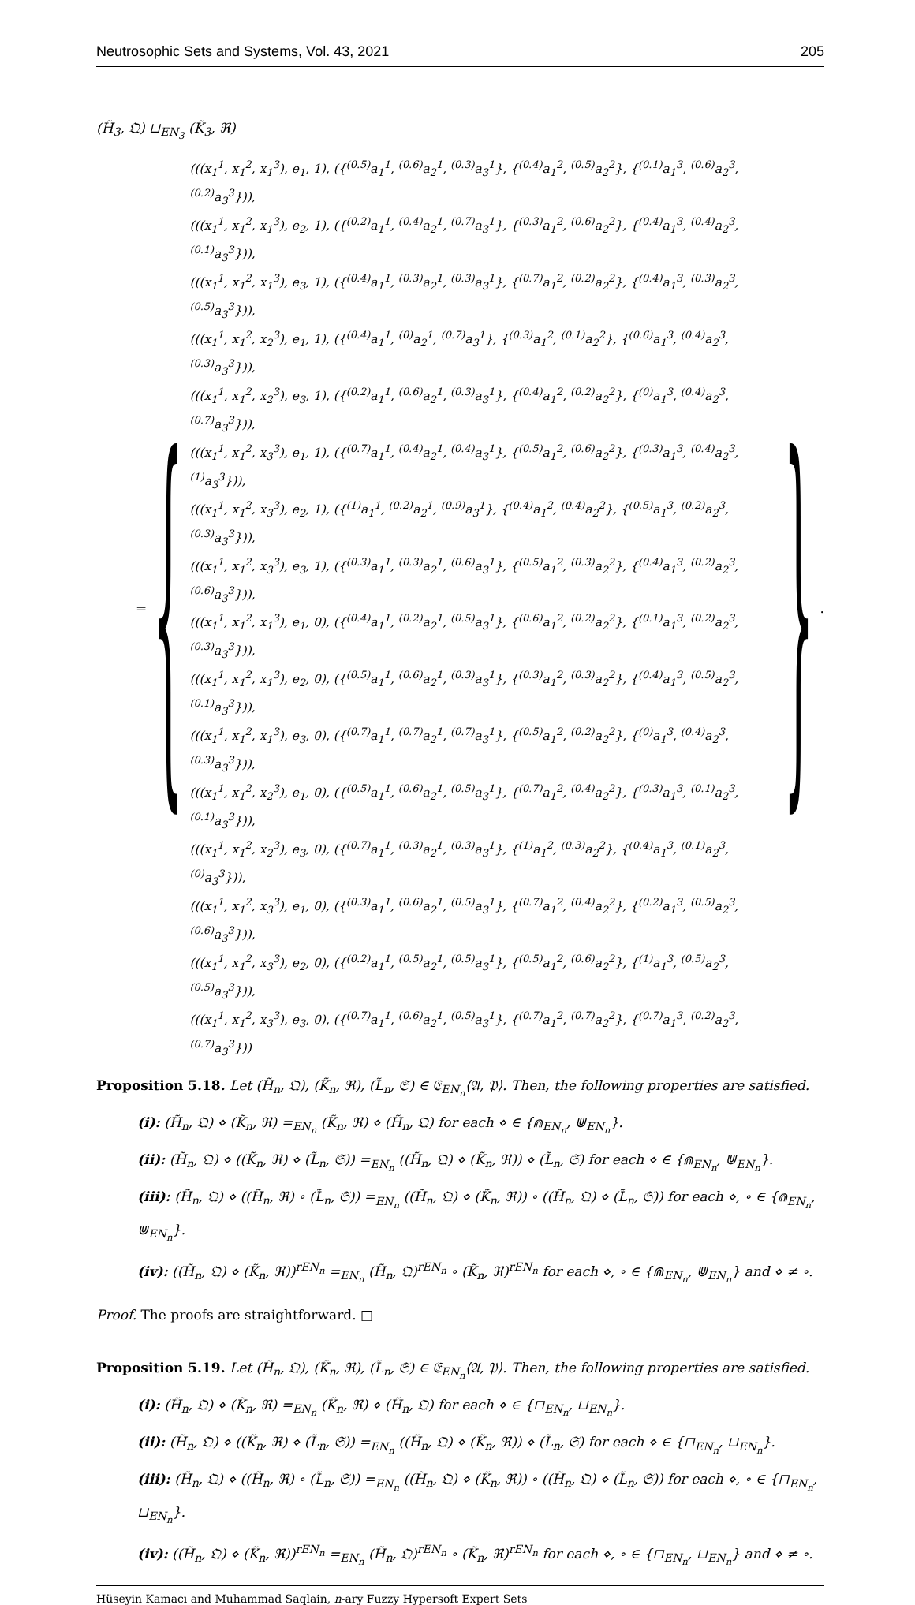Neutrosophic Sets and Systems, Vol. 43, 2021 205
(H̃<sub>3</sub>, 𝔔) ⊔<sub>EN<sub>3</sub></sub> (K̃<sub>3</sub>, ℜ)
= {
(((x<sub>1</sub><sup>1</sup>, x<sub>1</sub><sup>2</sup>, x<sub>1</sub><sup>3</sup>), e<sub>1</sub>, 1), ({<sup>(0.5)</sup>a<sub>1</sub><sup>1</sup>, <sup>(0.6)</sup>a<sub>2</sub><sup>1</sup>, <sup>(0.3)</sup>a<sub>3</sub><sup>1</sup>}, {<sup>(0.4)</sup>a<sub>1</sub><sup>2</sup>, <sup>(0.5)</sup>a<sub>2</sub><sup>2</sup>}, {<sup>(0.1)</sup>a<sub>1</sub><sup>3</sup>, <sup>(0.6)</sup>a<sub>2</sub><sup>3</sup>, <sup>(0.2)</sup>a<sub>3</sub><sup>3</sup>})),
(((x<sub>1</sub><sup>1</sup>, x<sub>1</sub><sup>2</sup>, x<sub>1</sub><sup>3</sup>), e<sub>2</sub>, 1), ({<sup>(0.2)</sup>a<sub>1</sub><sup>1</sup>, <sup>(0.4)</sup>a<sub>2</sub><sup>1</sup>, <sup>(0.7)</sup>a<sub>3</sub><sup>1</sup>}, {<sup>(0.3)</sup>a<sub>1</sub><sup>2</sup>, <sup>(0.6)</sup>a<sub>2</sub><sup>2</sup>}, {<sup>(0.4)</sup>a<sub>1</sub><sup>3</sup>, <sup>(0.4)</sup>a<sub>2</sub><sup>3</sup>, <sup>(0.1)</sup>a<sub>3</sub><sup>3</sup>})),
(((x<sub>1</sub><sup>1</sup>, x<sub>1</sub><sup>2</sup>, x<sub>1</sub><sup>3</sup>), e<sub>3</sub>, 1), ({<sup>(0.4)</sup>a<sub>1</sub><sup>1</sup>, <sup>(0.3)</sup>a<sub>2</sub><sup>1</sup>, <sup>(0.3)</sup>a<sub>3</sub><sup>1</sup>}, {<sup>(0.7)</sup>a<sub>1</sub><sup>2</sup>, <sup>(0.2)</sup>a<sub>2</sub><sup>2</sup>}, {<sup>(0.4)</sup>a<sub>1</sub><sup>3</sup>, <sup>(0.3)</sup>a<sub>2</sub><sup>3</sup>, <sup>(0.5)</sup>a<sub>3</sub><sup>3</sup>})),
(((x<sub>1</sub><sup>1</sup>, x<sub>1</sub><sup>2</sup>, x<sub>2</sub><sup>3</sup>), e<sub>1</sub>, 1), ({<sup>(0.4)</sup>a<sub>1</sub><sup>1</sup>, <sup>(0)</sup>a<sub>2</sub><sup>1</sup>, <sup>(0.7)</sup>a<sub>3</sub><sup>1</sup>}, {<sup>(0.3)</sup>a<sub>1</sub><sup>2</sup>, <sup>(0.1)</sup>a<sub>2</sub><sup>2</sup>}, {<sup>(0.6)</sup>a<sub>1</sub><sup>3</sup>, <sup>(0.4)</sup>a<sub>2</sub><sup>3</sup>, <sup>(0.3)</sup>a<sub>3</sub><sup>3</sup>})),
(((x<sub>1</sub><sup>1</sup>, x<sub>1</sub><sup>2</sup>, x<sub>2</sub><sup>3</sup>), e<sub>3</sub>, 1), ({<sup>(0.2)</sup>a<sub>1</sub><sup>1</sup>, <sup>(0.6)</sup>a<sub>2</sub><sup>1</sup>, <sup>(0.3)</sup>a<sub>3</sub><sup>1</sup>}, {<sup>(0.4)</sup>a<sub>1</sub><sup>2</sup>, <sup>(0.2)</sup>a<sub>2</sub><sup>2</sup>}, {<sup>(0)</sup>a<sub>1</sub><sup>3</sup>, <sup>(0.4)</sup>a<sub>2</sub><sup>3</sup>, <sup>(0.7)</sup>a<sub>3</sub><sup>3</sup>})),
(((x<sub>1</sub><sup>1</sup>, x<sub>1</sub><sup>2</sup>, x<sub>3</sub><sup>3</sup>), e<sub>1</sub>, 1), ({<sup>(0.7)</sup>a<sub>1</sub><sup>1</sup>, <sup>(0.4)</sup>a<sub>2</sub><sup>1</sup>, <sup>(0.4)</sup>a<sub>3</sub><sup>1</sup>}, {<sup>(0.5)</sup>a<sub>1</sub><sup>2</sup>, <sup>(0.6)</sup>a<sub>2</sub><sup>2</sup>}, {<sup>(0.3)</sup>a<sub>1</sub><sup>3</sup>, <sup>(0.4)</sup>a<sub>2</sub><sup>3</sup>, <sup>(1)</sup>a<sub>3</sub><sup>3</sup>})),
(((x<sub>1</sub><sup>1</sup>, x<sub>1</sub><sup>2</sup>, x<sub>3</sub><sup>3</sup>), e<sub>2</sub>, 1), ({<sup>(1)</sup>a<sub>1</sub><sup>1</sup>, <sup>(0.2)</sup>a<sub>2</sub><sup>1</sup>, <sup>(0.9)</sup>a<sub>3</sub><sup>1</sup>}, {<sup>(0.4)</sup>a<sub>1</sub><sup>2</sup>, <sup>(0.4)</sup>a<sub>2</sub><sup>2</sup>}, {<sup>(0.5)</sup>a<sub>1</sub><sup>3</sup>, <sup>(0.2)</sup>a<sub>2</sub><sup>3</sup>, <sup>(0.3)</sup>a<sub>3</sub><sup>3</sup>})),
(((x<sub>1</sub><sup>1</sup>, x<sub>1</sub><sup>2</sup>, x<sub>3</sub><sup>3</sup>), e<sub>3</sub>, 1), ({<sup>(0.3)</sup>a<sub>1</sub><sup>1</sup>, <sup>(0.3)</sup>a<sub>2</sub><sup>1</sup>, <sup>(0.6)</sup>a<sub>3</sub><sup>1</sup>}, {<sup>(0.5)</sup>a<sub>1</sub><sup>2</sup>, <sup>(0.3)</sup>a<sub>2</sub><sup>2</sup>}, {<sup>(0.4)</sup>a<sub>1</sub><sup>3</sup>, <sup>(0.2)</sup>a<sub>2</sub><sup>3</sup>, <sup>(0.6)</sup>a<sub>3</sub><sup>3</sup>})),
(((x<sub>1</sub><sup>1</sup>, x<sub>1</sub><sup>2</sup>, x<sub>1</sub><sup>3</sup>), e<sub>1</sub>, 0), ({<sup>(0.4)</sup>a<sub>1</sub><sup>1</sup>, <sup>(0.2)</sup>a<sub>2</sub><sup>1</sup>, <sup>(0.5)</sup>a<sub>3</sub><sup>1</sup>}, {<sup>(0.6)</sup>a<sub>1</sub><sup>2</sup>, <sup>(0.2)</sup>a<sub>2</sub><sup>2</sup>}, {<sup>(0.1)</sup>a<sub>1</sub><sup>3</sup>, <sup>(0.2)</sup>a<sub>2</sub><sup>3</sup>, <sup>(0.3)</sup>a<sub>3</sub><sup>3</sup>})),
(((x<sub>1</sub><sup>1</sup>, x<sub>1</sub><sup>2</sup>, x<sub>1</sub><sup>3</sup>), e<sub>2</sub>, 0), ({<sup>(0.5)</sup>a<sub>1</sub><sup>1</sup>, <sup>(0.6)</sup>a<sub>2</sub><sup>1</sup>, <sup>(0.3)</sup>a<sub>3</sub><sup>1</sup>}, {<sup>(0.3)</sup>a<sub>1</sub><sup>2</sup>, <sup>(0.3)</sup>a<sub>2</sub><sup>2</sup>}, {<sup>(0.4)</sup>a<sub>1</sub><sup>3</sup>, <sup>(0.5)</sup>a<sub>2</sub><sup>3</sup>, <sup>(0.1)</sup>a<sub>3</sub><sup>3</sup>})),
(((x<sub>1</sub><sup>1</sup>, x<sub>1</sub><sup>2</sup>, x<sub>1</sub><sup>3</sup>), e<sub>3</sub>, 0), ({<sup>(0.7)</sup>a<sub>1</sub><sup>1</sup>, <sup>(0.7)</sup>a<sub>2</sub><sup>1</sup>, <sup>(0.7)</sup>a<sub>3</sub><sup>1</sup>}, {<sup>(0.5)</sup>a<sub>1</sub><sup>2</sup>, <sup>(0.2)</sup>a<sub>2</sub><sup>2</sup>}, {<sup>(0)</sup>a<sub>1</sub><sup>3</sup>, <sup>(0.4)</sup>a<sub>2</sub><sup>3</sup>, <sup>(0.3)</sup>a<sub>3</sub><sup>3</sup>})),
(((x<sub>1</sub><sup>1</sup>, x<sub>1</sub><sup>2</sup>, x<sub>2</sub><sup>3</sup>), e<sub>1</sub>, 0), ({<sup>(0.5)</sup>a<sub>1</sub><sup>1</sup>, <sup>(0.6)</sup>a<sub>2</sub><sup>1</sup>, <sup>(0.5)</sup>a<sub>3</sub><sup>1</sup>}, {<sup>(0.7)</sup>a<sub>1</sub><sup>2</sup>, <sup>(0.4)</sup>a<sub>2</sub><sup>2</sup>}, {<sup>(0.3)</sup>a<sub>1</sub><sup>3</sup>, <sup>(0.1)</sup>a<sub>2</sub><sup>3</sup>, <sup>(0.1)</sup>a<sub>3</sub><sup>3</sup>})),
(((x<sub>1</sub><sup>1</sup>, x<sub>1</sub><sup>2</sup>, x<sub>2</sub><sup>3</sup>), e<sub>3</sub>, 0), ({<sup>(0.7)</sup>a<sub>1</sub><sup>1</sup>, <sup>(0.3)</sup>a<sub>2</sub><sup>1</sup>, <sup>(0.3)</sup>a<sub>3</sub><sup>1</sup>}, {<sup>(1)</sup>a<sub>1</sub><sup>2</sup>, <sup>(0.3)</sup>a<sub>2</sub><sup>2</sup>}, {<sup>(0.4)</sup>a<sub>1</sub><sup>3</sup>, <sup>(0.1)</sup>a<sub>2</sub><sup>3</sup>, <sup>(0)</sup>a<sub>3</sub><sup>3</sup>})),
(((x<sub>1</sub><sup>1</sup>, x<sub>1</sub><sup>2</sup>, x<sub>3</sub><sup>3</sup>), e<sub>1</sub>, 0), ({<sup>(0.3)</sup>a<sub>1</sub><sup>1</sup>, <sup>(0.6)</sup>a<sub>2</sub><sup>1</sup>, <sup>(0.5)</sup>a<sub>3</sub><sup>1</sup>}, {<sup>(0.7)</sup>a<sub>1</sub><sup>2</sup>, <sup>(0.4)</sup>a<sub>2</sub><sup>2</sup>}, {<sup>(0.2)</sup>a<sub>1</sub><sup>3</sup>, <sup>(0.5)</sup>a<sub>2</sub><sup>3</sup>, <sup>(0.6)</sup>a<sub>3</sub><sup>3</sup>})),
(((x<sub>1</sub><sup>1</sup>, x<sub>1</sub><sup>2</sup>, x<sub>3</sub><sup>3</sup>), e<sub>2</sub>, 0), ({<sup>(0.2)</sup>a<sub>1</sub><sup>1</sup>, <sup>(0.5)</sup>a<sub>2</sub><sup>1</sup>, <sup>(0.5)</sup>a<sub>3</sub><sup>1</sup>}, {<sup>(0.5)</sup>a<sub>1</sub><sup>2</sup>, <sup>(0.6)</sup>a<sub>2</sub><sup>2</sup>}, {<sup>(1)</sup>a<sub>1</sub><sup>3</sup>, <sup>(0.5)</sup>a<sub>2</sub><sup>3</sup>, <sup>(0.5)</sup>a<sub>3</sub><sup>3</sup>})),
(((x<sub>1</sub><sup>1</sup>, x<sub>1</sub><sup>2</sup>, x<sub>3</sub><sup>3</sup>), e<sub>3</sub>, 0), ({<sup>(0.7)</sup>a<sub>1</sub><sup>1</sup>, <sup>(0.6)</sup>a<sub>2</sub><sup>1</sup>, <sup>(0.5)</sup>a<sub>3</sub><sup>1</sup>}, {<sup>(0.7)</sup>a<sub>1</sub><sup>2</sup>, <sup>(0.7)</sup>a<sub>2</sub><sup>2</sup>}, {<sup>(0.7)</sup>a<sub>1</sub><sup>3</sup>, <sup>(0.2)</sup>a<sub>2</sub><sup>3</sup>, <sup>(0.7)</sup>a<sub>3</sub><sup>3</sup>}))
}.
Proposition 5.18. Let (H̃<sub>n</sub>, 𝔔), (K̃<sub>n</sub>, ℜ), (L̃<sub>n</sub>, 𝔖) ∈ 𝔈<sub>EN<sub>n</sub></sub>⟨𝔄, 𝔓⟩. Then, the following properties are satisfied.
(i): (H̃<sub>n</sub>, 𝔔) ⋄ (K̃<sub>n</sub>, ℜ) =<sub>EN<sub>n</sub></sub> (K̃<sub>n</sub>, ℜ) ⋄ (H̃<sub>n</sub>, 𝔔) for each ⋄ ∈ {⋒<sub>EN<sub>n</sub></sub>, ⋓<sub>EN<sub>n</sub></sub>}.
(ii): (H̃<sub>n</sub>, 𝔔) ⋄ ((K̃<sub>n</sub>, ℜ) ⋄ (L̃<sub>n</sub>, 𝔖)) =<sub>EN<sub>n</sub></sub> ((H̃<sub>n</sub>, 𝔔) ⋄ (K̃<sub>n</sub>, ℜ)) ⋄ (L̃<sub>n</sub>, 𝔖) for each ⋄ ∈ {⋒<sub>EN<sub>n</sub></sub>, ⋓<sub>EN<sub>n</sub></sub>}.
(iii): (H̃<sub>n</sub>, 𝔔) ⋄ ((H̃<sub>n</sub>, ℜ) ∘ (L̃<sub>n</sub>, 𝔖)) =<sub>EN<sub>n</sub></sub> ((H̃<sub>n</sub>, 𝔔) ⋄ (K̃<sub>n</sub>, ℜ)) ∘ ((H̃<sub>n</sub>, 𝔔) ⋄ (L̃<sub>n</sub>, 𝔖)) for each ⋄, ∘ ∈ {⋒<sub>EN<sub>n</sub></sub>, ⋓<sub>EN<sub>n</sub></sub>}.
(iv): ((H̃<sub>n</sub>, 𝔔) ⋄ (K̃<sub>n</sub>, ℜ))<sup>rEN<sub>n</sub></sup> =<sub>EN<sub>n</sub></sub> (H̃<sub>n</sub>, 𝔔)<sup>rEN<sub>n</sub></sup> ∘ (K̃<sub>n</sub>, ℜ)<sup>rEN<sub>n</sub></sup> for each ⋄, ∘ ∈ {⋒<sub>EN<sub>n</sub></sub>, ⋓<sub>EN<sub>n</sub></sub>} and ⋄ ≠ ∘.
Proof. The proofs are straightforward. □
Proposition 5.19. Let (H̃<sub>n</sub>, 𝔔), (K̃<sub>n</sub>, ℜ), (L̃<sub>n</sub>, 𝔖) ∈ 𝔈<sub>EN<sub>n</sub></sub>⟨𝔄, 𝔓⟩. Then, the following properties are satisfied.
(i): (H̃<sub>n</sub>, 𝔔) ⋄ (K̃<sub>n</sub>, ℜ) =<sub>EN<sub>n</sub></sub> (K̃<sub>n</sub>, ℜ) ⋄ (H̃<sub>n</sub>, 𝔔) for each ⋄ ∈ {⊓<sub>EN<sub>n</sub></sub>, ⊔<sub>EN<sub>n</sub></sub>}.
(ii): (H̃<sub>n</sub>, 𝔔) ⋄ ((K̃<sub>n</sub>, ℜ) ⋄ (L̃<sub>n</sub>, 𝔖)) =<sub>EN<sub>n</sub></sub> ((H̃<sub>n</sub>, 𝔔) ⋄ (K̃<sub>n</sub>, ℜ)) ⋄ (L̃<sub>n</sub>, 𝔖) for each ⋄ ∈ {⊓<sub>EN<sub>n</sub></sub>, ⊔<sub>EN<sub>n</sub></sub>}.
(iii): (H̃<sub>n</sub>, 𝔔) ⋄ ((H̃<sub>n</sub>, ℜ) ∘ (L̃<sub>n</sub>, 𝔖)) =<sub>EN<sub>n</sub></sub> ((H̃<sub>n</sub>, 𝔔) ⋄ (K̃<sub>n</sub>, ℜ)) ∘ ((H̃<sub>n</sub>, 𝔔) ⋄ (L̃<sub>n</sub>, 𝔖)) for each ⋄, ∘ ∈ {⊓<sub>EN<sub>n</sub></sub>, ⊔<sub>EN<sub>n</sub></sub>}.
(iv): ((H̃<sub>n</sub>, 𝔔) ⋄ (K̃<sub>n</sub>, ℜ))<sup>rEN<sub>n</sub></sup> =<sub>EN<sub>n</sub></sub> (H̃<sub>n</sub>, 𝔔)<sup>rEN<sub>n</sub></sup> ∘ (K̃<sub>n</sub>, ℜ)<sup>rEN<sub>n</sub></sup> for each ⋄, ∘ ∈ {⊓<sub>EN<sub>n</sub></sub>, ⊔<sub>EN<sub>n</sub></sub>} and ⋄ ≠ ∘.
Hüseyin Kamacı and Muhammad Saqlain, n-ary Fuzzy Hypersoft Expert Sets